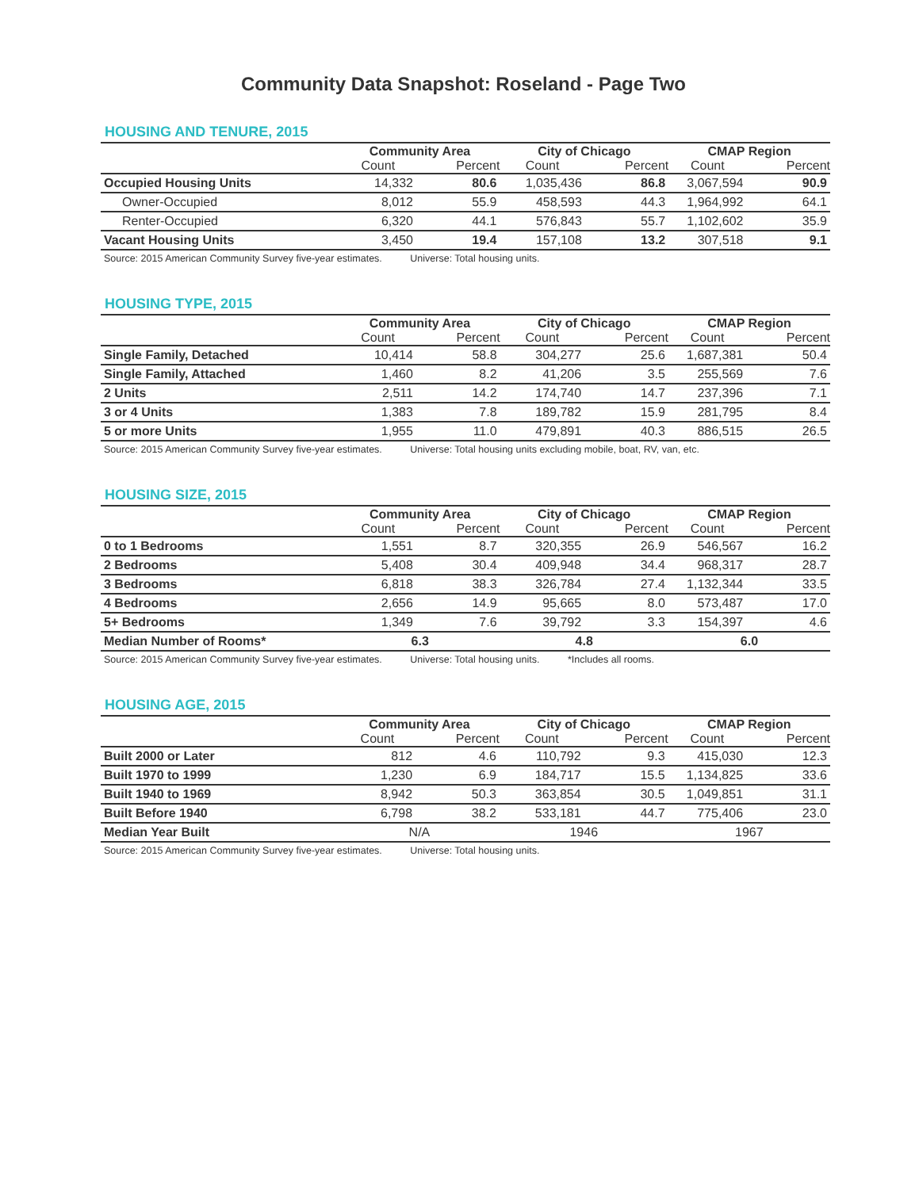Community Data Snapshot: Roseland - Page Two
HOUSING AND TENURE, 2015
| | Community Area | | City of Chicago | | CMAP Region | |
| --- | --- | --- | --- | --- | --- | --- |
| | Count | Percent | Count | Percent | Count | Percent |
| Occupied Housing Units | 14,332 | 80.6 | 1,035,436 | 86.8 | 3,067,594 | 90.9 |
| Owner-Occupied | 8,012 | 55.9 | 458,593 | 44.3 | 1,964,992 | 64.1 |
| Renter-Occupied | 6,320 | 44.1 | 576,843 | 55.7 | 1,102,602 | 35.9 |
| Vacant Housing Units | 3,450 | 19.4 | 157,108 | 13.2 | 307,518 | 9.1 |
Source: 2015 American Community Survey five-year estimates. Universe: Total housing units.
HOUSING TYPE, 2015
| | Community Area | | City of Chicago | | CMAP Region | |
| --- | --- | --- | --- | --- | --- | --- |
| | Count | Percent | Count | Percent | Count | Percent |
| Single Family, Detached | 10,414 | 58.8 | 304,277 | 25.6 | 1,687,381 | 50.4 |
| Single Family, Attached | 1,460 | 8.2 | 41,206 | 3.5 | 255,569 | 7.6 |
| 2 Units | 2,511 | 14.2 | 174,740 | 14.7 | 237,396 | 7.1 |
| 3 or 4 Units | 1,383 | 7.8 | 189,782 | 15.9 | 281,795 | 8.4 |
| 5 or more Units | 1,955 | 11.0 | 479,891 | 40.3 | 886,515 | 26.5 |
Source: 2015 American Community Survey five-year estimates. Universe: Total housing units excluding mobile, boat, RV, van, etc.
HOUSING SIZE, 2015
| | Community Area | | City of Chicago | | CMAP Region | |
| --- | --- | --- | --- | --- | --- | --- |
| | Count | Percent | Count | Percent | Count | Percent |
| 0 to 1 Bedrooms | 1,551 | 8.7 | 320,355 | 26.9 | 546,567 | 16.2 |
| 2 Bedrooms | 5,408 | 30.4 | 409,948 | 34.4 | 968,317 | 28.7 |
| 3 Bedrooms | 6,818 | 38.3 | 326,784 | 27.4 | 1,132,344 | 33.5 |
| 4 Bedrooms | 2,656 | 14.9 | 95,665 | 8.0 | 573,487 | 17.0 |
| 5+ Bedrooms | 1,349 | 7.6 | 39,792 | 3.3 | 154,397 | 4.6 |
| Median Number of Rooms* | 6.3 | | 4.8 | | 6.0 | |
Source: 2015 American Community Survey five-year estimates. Universe: Total housing units. *Includes all rooms.
HOUSING AGE, 2015
| | Community Area | | City of Chicago | | CMAP Region | |
| --- | --- | --- | --- | --- | --- | --- |
| | Count | Percent | Count | Percent | Count | Percent |
| Built 2000 or Later | 812 | 4.6 | 110,792 | 9.3 | 415,030 | 12.3 |
| Built 1970 to 1999 | 1,230 | 6.9 | 184,717 | 15.5 | 1,134,825 | 33.6 |
| Built 1940 to 1969 | 8,942 | 50.3 | 363,854 | 30.5 | 1,049,851 | 31.1 |
| Built Before 1940 | 6,798 | 38.2 | 533,181 | 44.7 | 775,406 | 23.0 |
| Median Year Built | N/A | | 1946 | | 1967 | |
Source: 2015 American Community Survey five-year estimates. Universe: Total housing units.